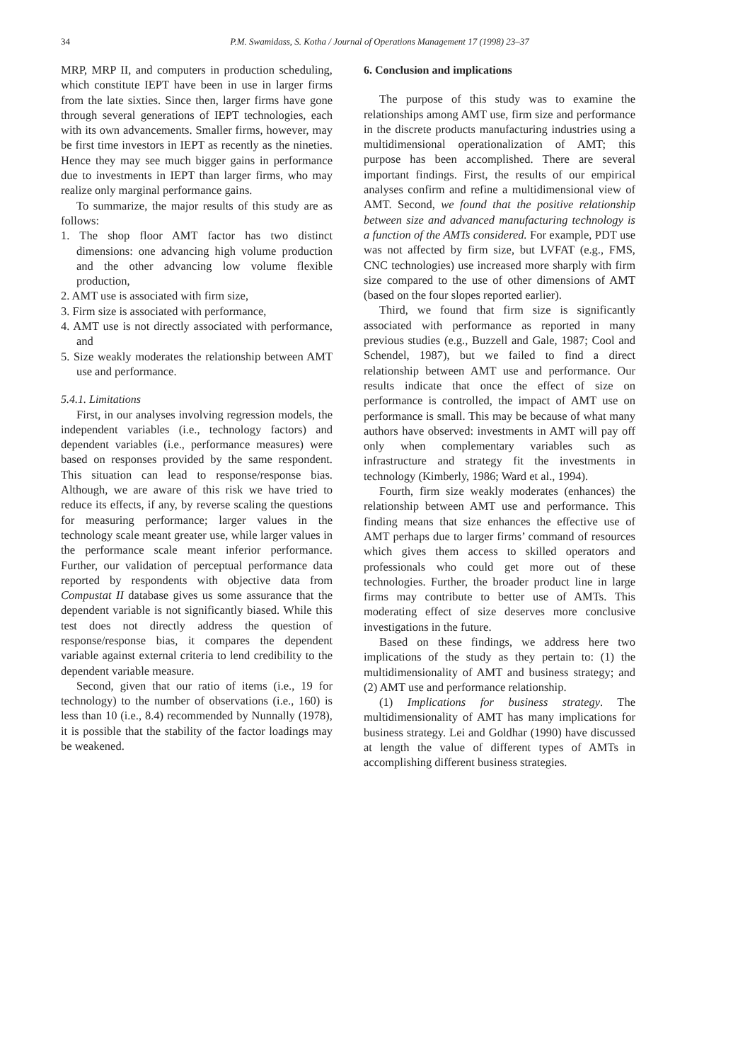34
P.M. Swamidass, S. Kotha / Journal of Operations Management 17 (1998) 23–37
MRP, MRP II, and computers in production scheduling, which constitute IEPT have been in use in larger firms from the late sixties. Since then, larger firms have gone through several generations of IEPT technologies, each with its own advancements. Smaller firms, however, may be first time investors in IEPT as recently as the nineties. Hence they may see much bigger gains in performance due to investments in IEPT than larger firms, who may realize only marginal performance gains.
To summarize, the major results of this study are as follows:
1. The shop floor AMT factor has two distinct dimensions: one advancing high volume production and the other advancing low volume flexible production,
2. AMT use is associated with firm size,
3. Firm size is associated with performance,
4. AMT use is not directly associated with performance, and
5. Size weakly moderates the relationship between AMT use and performance.
5.4.1. Limitations
First, in our analyses involving regression models, the independent variables (i.e., technology factors) and dependent variables (i.e., performance measures) were based on responses provided by the same respondent. This situation can lead to response/response bias. Although, we are aware of this risk we have tried to reduce its effects, if any, by reverse scaling the questions for measuring performance; larger values in the technology scale meant greater use, while larger values in the performance scale meant inferior performance. Further, our validation of perceptual performance data reported by respondents with objective data from Compustat II database gives us some assurance that the dependent variable is not significantly biased. While this test does not directly address the question of response/response bias, it compares the dependent variable against external criteria to lend credibility to the dependent variable measure.
Second, given that our ratio of items (i.e., 19 for technology) to the number of observations (i.e., 160) is less than 10 (i.e., 8.4) recommended by Nunnally (1978), it is possible that the stability of the factor loadings may be weakened.
6. Conclusion and implications
The purpose of this study was to examine the relationships among AMT use, firm size and performance in the discrete products manufacturing industries using a multidimensional operationalization of AMT; this purpose has been accomplished. There are several important findings. First, the results of our empirical analyses confirm and refine a multidimensional view of AMT. Second, we found that the positive relationship between size and advanced manufacturing technology is a function of the AMTs considered. For example, PDT use was not affected by firm size, but LVFAT (e.g., FMS, CNC technologies) use increased more sharply with firm size compared to the use of other dimensions of AMT (based on the four slopes reported earlier).
Third, we found that firm size is significantly associated with performance as reported in many previous studies (e.g., Buzzell and Gale, 1987; Cool and Schendel, 1987), but we failed to find a direct relationship between AMT use and performance. Our results indicate that once the effect of size on performance is controlled, the impact of AMT use on performance is small. This may be because of what many authors have observed: investments in AMT will pay off only when complementary variables such as infrastructure and strategy fit the investments in technology (Kimberly, 1986; Ward et al., 1994).
Fourth, firm size weakly moderates (enhances) the relationship between AMT use and performance. This finding means that size enhances the effective use of AMT perhaps due to larger firms’ command of resources which gives them access to skilled operators and professionals who could get more out of these technologies. Further, the broader product line in large firms may contribute to better use of AMTs. This moderating effect of size deserves more conclusive investigations in the future.
Based on these findings, we address here two implications of the study as they pertain to: (1) the multidimensionality of AMT and business strategy; and (2) AMT use and performance relationship.
(1) Implications for business strategy. The multidimensionality of AMT has many implications for business strategy. Lei and Goldhar (1990) have discussed at length the value of different types of AMTs in accomplishing different business strategies.